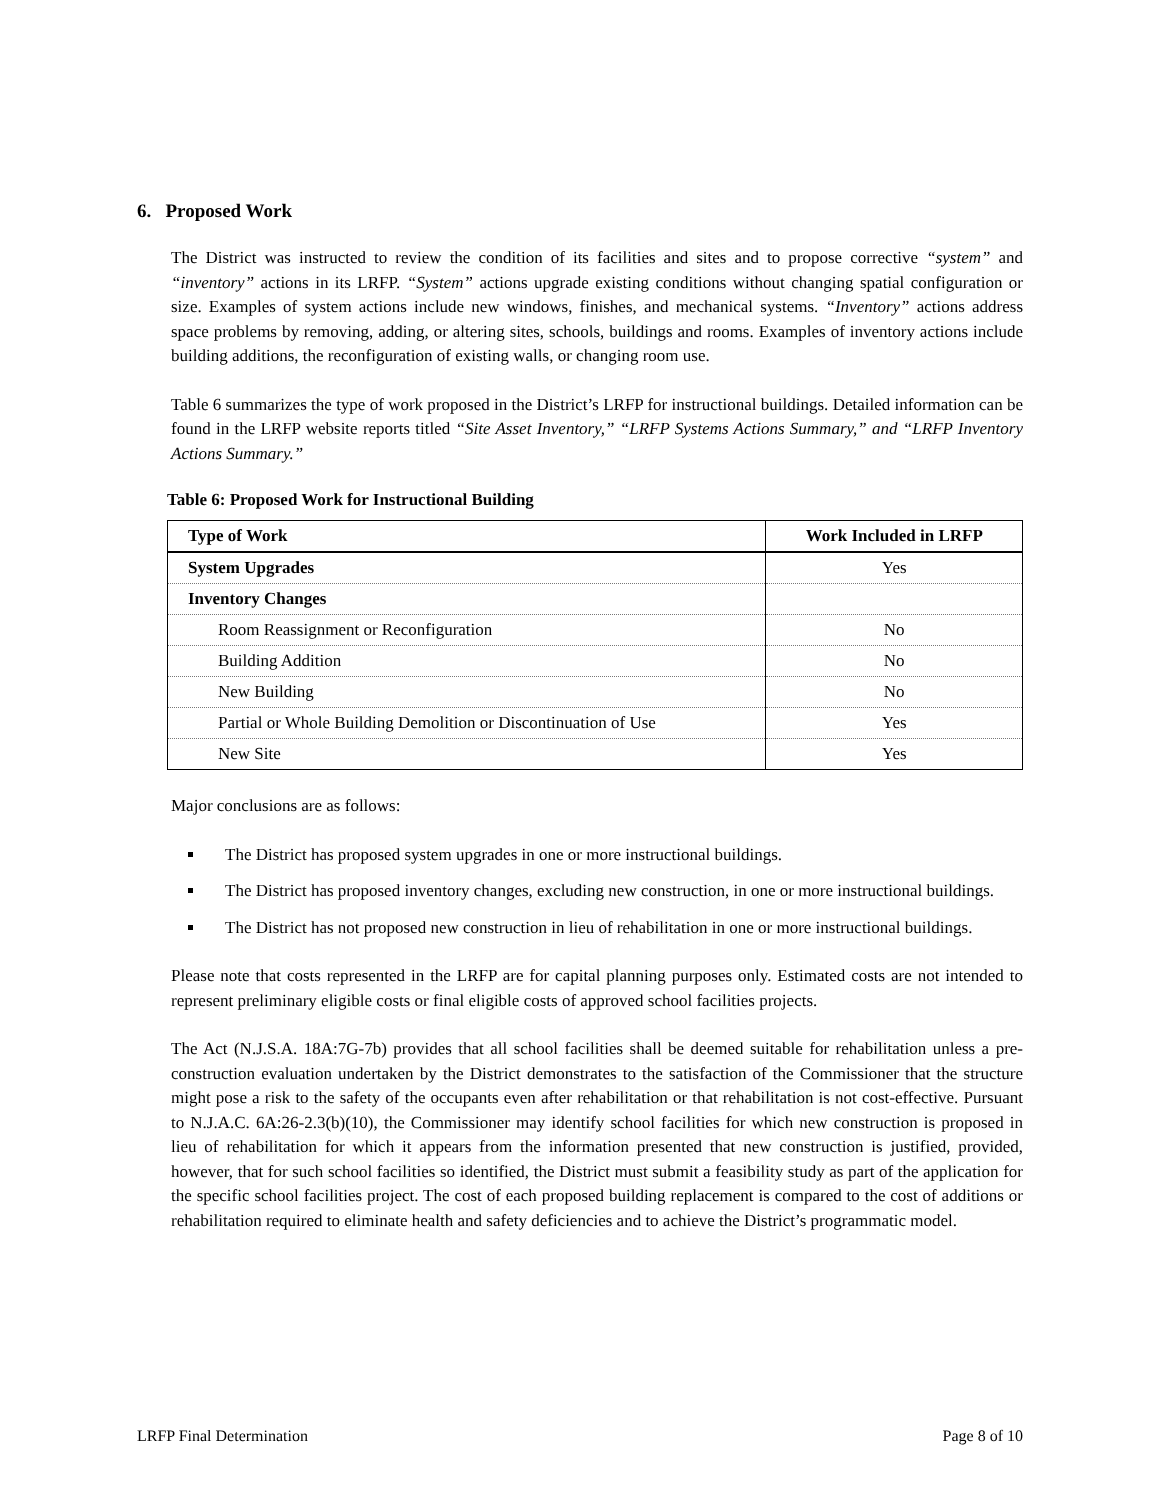6. Proposed Work
The District was instructed to review the condition of its facilities and sites and to propose corrective “system” and “inventory” actions in its LRFP. “System” actions upgrade existing conditions without changing spatial configuration or size. Examples of system actions include new windows, finishes, and mechanical systems. “Inventory” actions address space problems by removing, adding, or altering sites, schools, buildings and rooms. Examples of inventory actions include building additions, the reconfiguration of existing walls, or changing room use.
Table 6 summarizes the type of work proposed in the District’s LRFP for instructional buildings. Detailed information can be found in the LRFP website reports titled “Site Asset Inventory,” “LRFP Systems Actions Summary,” and “LRFP Inventory Actions Summary.”
Table 6: Proposed Work for Instructional Building
| Type of Work | Work Included in LRFP |
| --- | --- |
| System Upgrades | Yes |
| Inventory Changes | |
| Room Reassignment or Reconfiguration | No |
| Building Addition | No |
| New Building | No |
| Partial or Whole Building Demolition or Discontinuation of Use | Yes |
| New Site | Yes |
Major conclusions are as follows:
The District has proposed system upgrades in one or more instructional buildings.
The District has proposed inventory changes, excluding new construction, in one or more instructional buildings.
The District has not proposed new construction in lieu of rehabilitation in one or more instructional buildings.
Please note that costs represented in the LRFP are for capital planning purposes only. Estimated costs are not intended to represent preliminary eligible costs or final eligible costs of approved school facilities projects.
The Act (N.J.S.A. 18A:7G-7b) provides that all school facilities shall be deemed suitable for rehabilitation unless a pre-construction evaluation undertaken by the District demonstrates to the satisfaction of the Commissioner that the structure might pose a risk to the safety of the occupants even after rehabilitation or that rehabilitation is not cost-effective. Pursuant to N.J.A.C. 6A:26-2.3(b)(10), the Commissioner may identify school facilities for which new construction is proposed in lieu of rehabilitation for which it appears from the information presented that new construction is justified, provided, however, that for such school facilities so identified, the District must submit a feasibility study as part of the application for the specific school facilities project. The cost of each proposed building replacement is compared to the cost of additions or rehabilitation required to eliminate health and safety deficiencies and to achieve the District’s programmatic model.
LRFP Final Determination Page 8 of 10